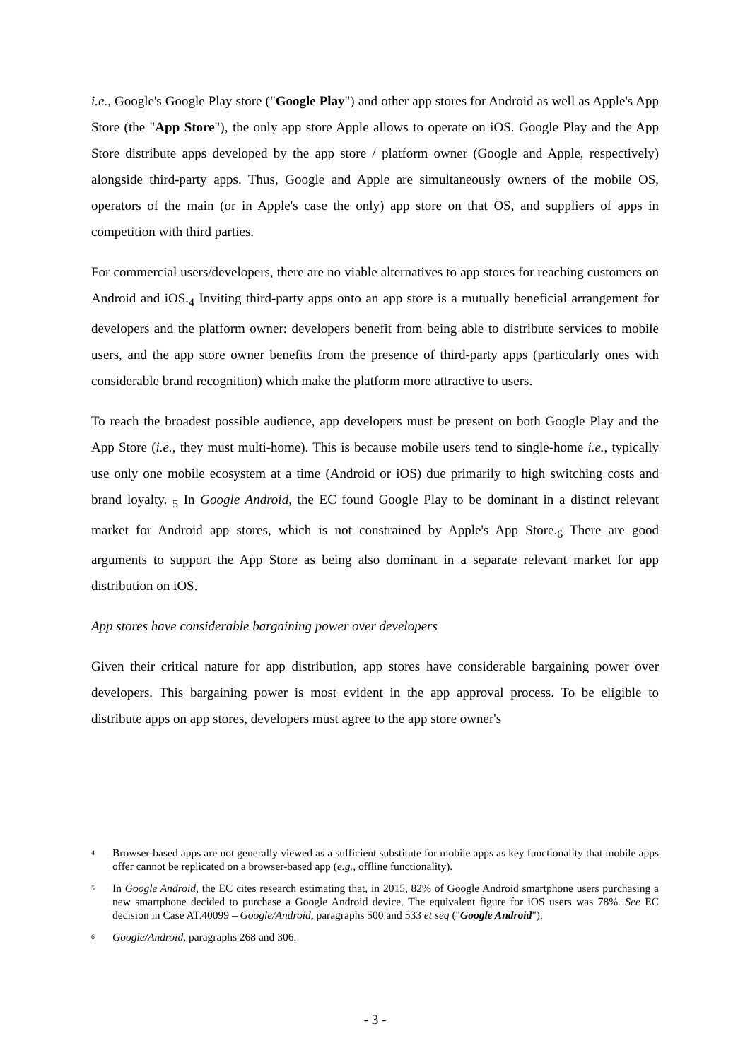i.e., Google's Google Play store ("Google Play") and other app stores for Android as well as Apple's App Store (the "App Store"), the only app store Apple allows to operate on iOS. Google Play and the App Store distribute apps developed by the app store / platform owner (Google and Apple, respectively) alongside third-party apps. Thus, Google and Apple are simultaneously owners of the mobile OS, operators of the main (or in Apple's case the only) app store on that OS, and suppliers of apps in competition with third parties.
For commercial users/developers, there are no viable alternatives to app stores for reaching customers on Android and iOS.<sub>4</sub> Inviting third-party apps onto an app store is a mutually beneficial arrangement for developers and the platform owner: developers benefit from being able to distribute services to mobile users, and the app store owner benefits from the presence of third-party apps (particularly ones with considerable brand recognition) which make the platform more attractive to users.
To reach the broadest possible audience, app developers must be present on both Google Play and the App Store (i.e., they must multi-home). This is because mobile users tend to single-home i.e., typically use only one mobile ecosystem at a time (Android or iOS) due primarily to high switching costs and brand loyalty. <sub>5</sub> In Google Android, the EC found Google Play to be dominant in a distinct relevant market for Android app stores, which is not constrained by Apple's App Store.<sub>6</sub> There are good arguments to support the App Store as being also dominant in a separate relevant market for app distribution on iOS.
App stores have considerable bargaining power over developers
Given their critical nature for app distribution, app stores have considerable bargaining power over developers. This bargaining power is most evident in the app approval process. To be eligible to distribute apps on app stores, developers must agree to the app store owner's
4 Browser-based apps are not generally viewed as a sufficient substitute for mobile apps as key functionality that mobile apps offer cannot be replicated on a browser-based app (e.g., offline functionality).
5 In Google Android, the EC cites research estimating that, in 2015, 82% of Google Android smartphone users purchasing a new smartphone decided to purchase a Google Android device. The equivalent figure for iOS users was 78%. See EC decision in Case AT.40099 – Google/Android, paragraphs 500 and 533 et seq ("Google Android").
6 Google/Android, paragraphs 268 and 306.
- 3 -